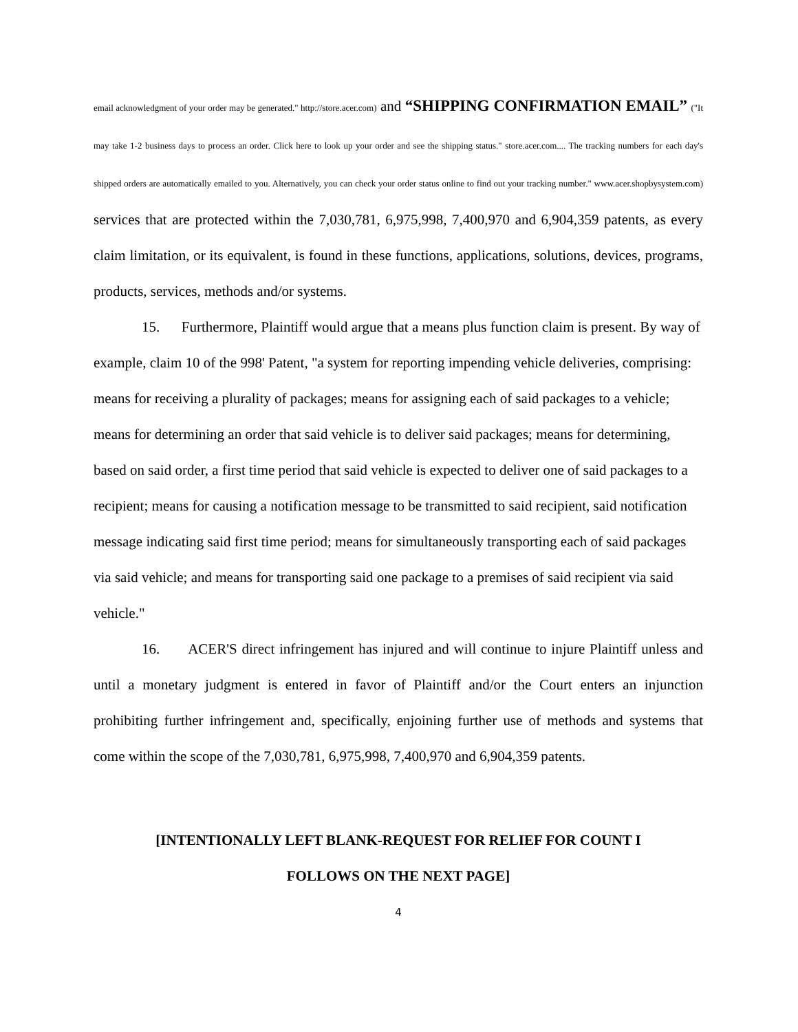email acknowledgment of your order may be generated." http://store.acer.com) and “SHIPPING CONFIRMATION EMAIL” ("It may take 1-2 business days to process an order. Click here to look up your order and see the shipping status." store.acer.com.... The tracking numbers for each day's shipped orders are automatically emailed to you. Alternatively, you can check your order status online to find out your tracking number." www.acer.shopbysystem.com) services that are protected within the 7,030,781, 6,975,998, 7,400,970 and 6,904,359 patents, as every claim limitation, or its equivalent, is found in these functions, applications, solutions, devices, programs, products, services, methods and/or systems.
15. Furthermore, Plaintiff would argue that a means plus function claim is present. By way of example, claim 10 of the 998' Patent, "a system for reporting impending vehicle deliveries, comprising: means for receiving a plurality of packages; means for assigning each of said packages to a vehicle; means for determining an order that said vehicle is to deliver said packages; means for determining, based on said order, a first time period that said vehicle is expected to deliver one of said packages to a recipient; means for causing a notification message to be transmitted to said recipient, said notification message indicating said first time period; means for simultaneously transporting each of said packages via said vehicle; and means for transporting said one package to a premises of said recipient via said vehicle."
16. ACER'S direct infringement has injured and will continue to injure Plaintiff unless and until a monetary judgment is entered in favor of Plaintiff and/or the Court enters an injunction prohibiting further infringement and, specifically, enjoining further use of methods and systems that come within the scope of the 7,030,781, 6,975,998, 7,400,970 and 6,904,359 patents.
[INTENTIONALLY LEFT BLANK-REQUEST FOR RELIEF FOR COUNT I
FOLLOWS ON THE NEXT PAGE]
4